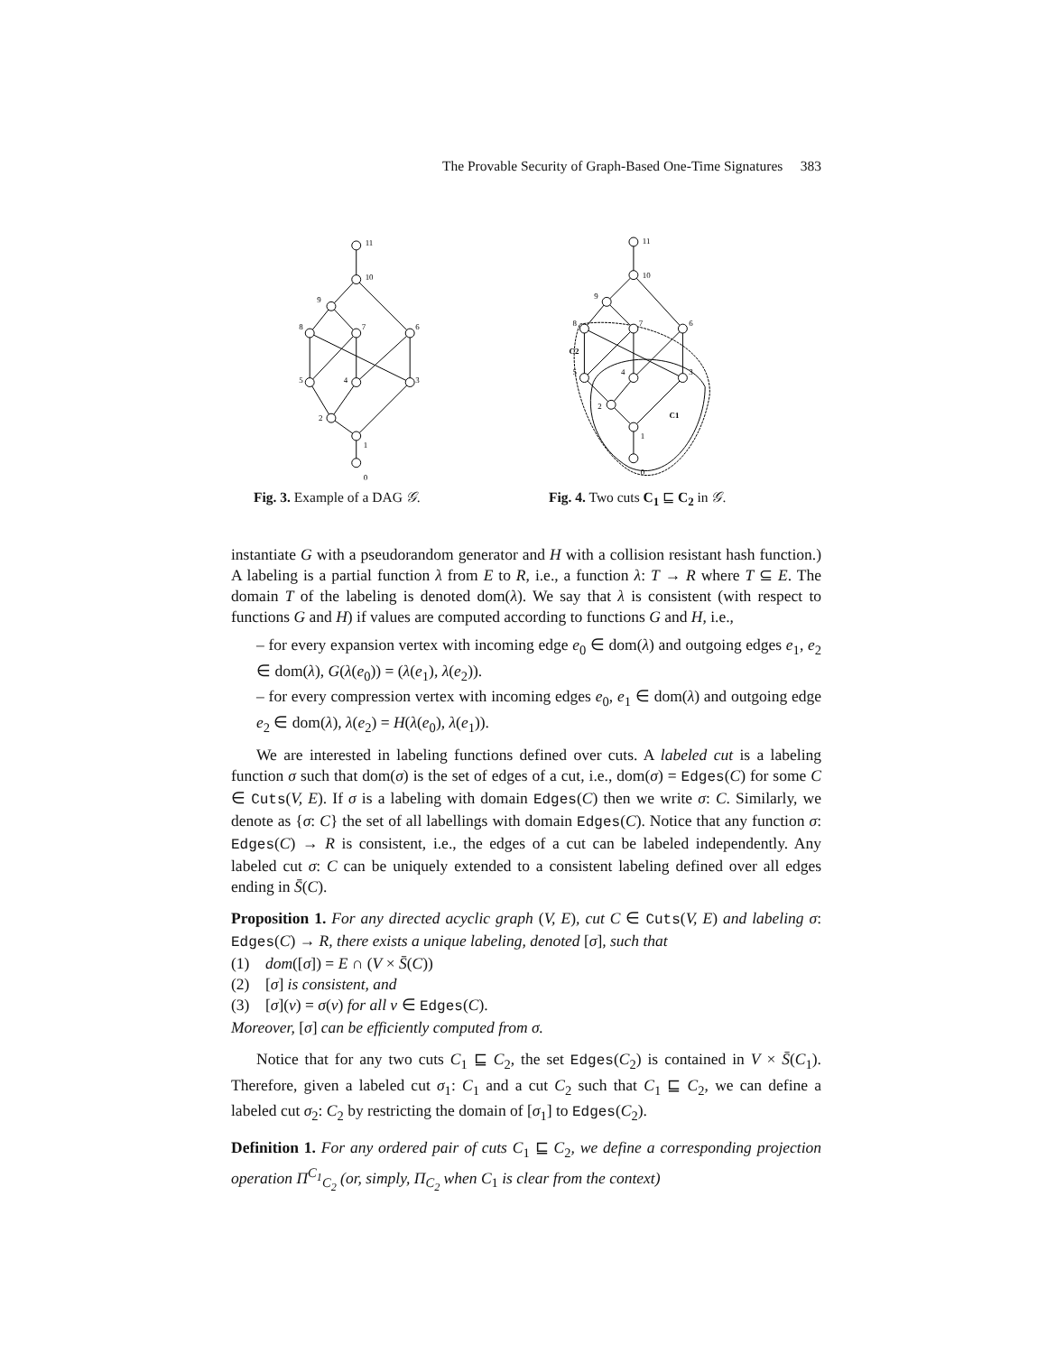The Provable Security of Graph-Based One-Time Signatures 383
11
10
9
8
7
6
5
4
3
2
1
0
11
10
9
8
7
6
5
4
3
2
1
0
C2
C1
Fig. 3. Example of a DAG 𝒢. Fig. 4. Two cuts C<sub>1</sub> ⊑ C<sub>2</sub> in 𝒢.
instantiate G with a pseudorandom generator and H with a collision resistant hash function.) A labeling is a partial function λ from E to R, i.e., a function λ: T → R where T ⊆ E. The domain T of the labeling is denoted dom(λ). We say that λ is consistent (with respect to functions G and H) if values are computed according to functions G and H, i.e.,
– for every expansion vertex with incoming edge e<sub>0</sub> ∈ dom(λ) and outgoing edges e<sub>1</sub>, e<sub>2</sub> ∈ dom(λ), G(λ(e<sub>0</sub>)) = (λ(e<sub>1</sub>), λ(e<sub>2</sub>)).
– for every compression vertex with incoming edges e<sub>0</sub>, e<sub>1</sub> ∈ dom(λ) and outgoing edge e<sub>2</sub> ∈ dom(λ), λ(e<sub>2</sub>) = H(λ(e<sub>0</sub>), λ(e<sub>1</sub>)).
We are interested in labeling functions defined over cuts. A labeled cut is a labeling function σ such that dom(σ) is the set of edges of a cut, i.e., dom(σ) = Edges(C) for some C ∈ Cuts(V, E). If σ is a labeling with domain Edges(C) then we write σ: C. Similarly, we denote as {σ: C} the set of all labellings with domain Edges(C). Notice that any function σ: Edges(C) → R is consistent, i.e., the edges of a cut can be labeled independently. Any labeled cut σ: C can be uniquely extended to a consistent labeling defined over all edges ending in S̄(C).
Proposition 1. For any directed acyclic graph (V, E), cut C ∈ Cuts(V, E) and labeling σ: Edges(C) → R, there exists a unique labeling, denoted [σ], such that
(1) dom([σ]) = E ∩ (V × S̄(C))
(2) [σ] is consistent, and
(3) [σ](v) = σ(v) for all v ∈ Edges(C).
Moreover, [σ] can be efficiently computed from σ.
Notice that for any two cuts C<sub>1</sub> ⊑ C<sub>2</sub>, the set Edges(C<sub>2</sub>) is contained in V × S̄(C<sub>1</sub>). Therefore, given a labeled cut σ<sub>1</sub>: C<sub>1</sub> and a cut C<sub>2</sub> such that C<sub>1</sub> ⊑ C<sub>2</sub>, we can define a labeled cut σ<sub>2</sub>: C<sub>2</sub> by restricting the domain of [σ<sub>1</sub>] to Edges(C<sub>2</sub>).
Definition 1. For any ordered pair of cuts C<sub>1</sub> ⊑ C<sub>2</sub>, we define a corresponding projection operation Π<sup>C<sub>1</sub></sup><sub>C<sub>2</sub></sub> (or, simply, Π<sub>C<sub>2</sub></sub> when C<sub>1</sub> is clear from the context)